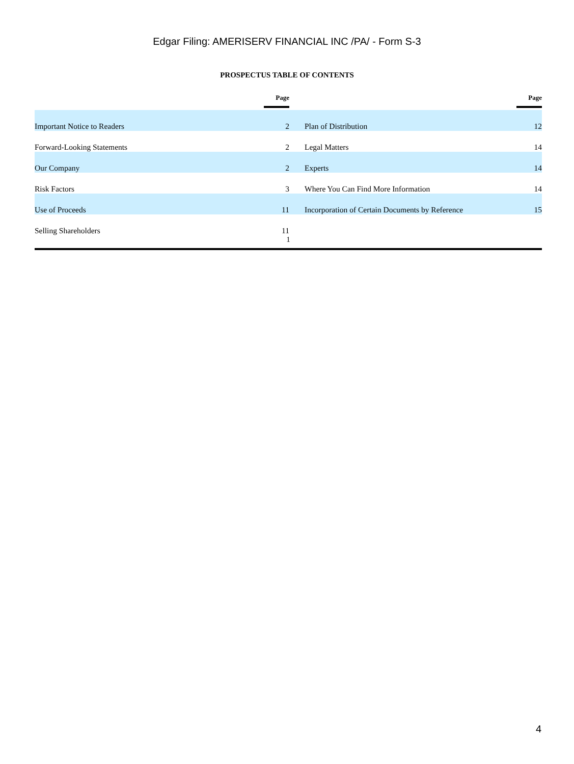Edgar Filing: AMERISERV FINANCIAL INC /PA/ - Form S-3
PROSPECTUS TABLE OF CONTENTS
| | Page | | | Page |
| --- | --- | --- | --- | --- |
| Important Notice to Readers | 2 | | Plan of Distribution | 12 |
| Forward-Looking Statements | 2 | | Legal Matters | 14 |
| Our Company | 2 | | Experts | 14 |
| Risk Factors | 3 | | Where You Can Find More Information | 14 |
| Use of Proceeds | 11 | | Incorporation of Certain Documents by Reference | 15 |
| Selling Shareholders | 11 | | | |
1
4